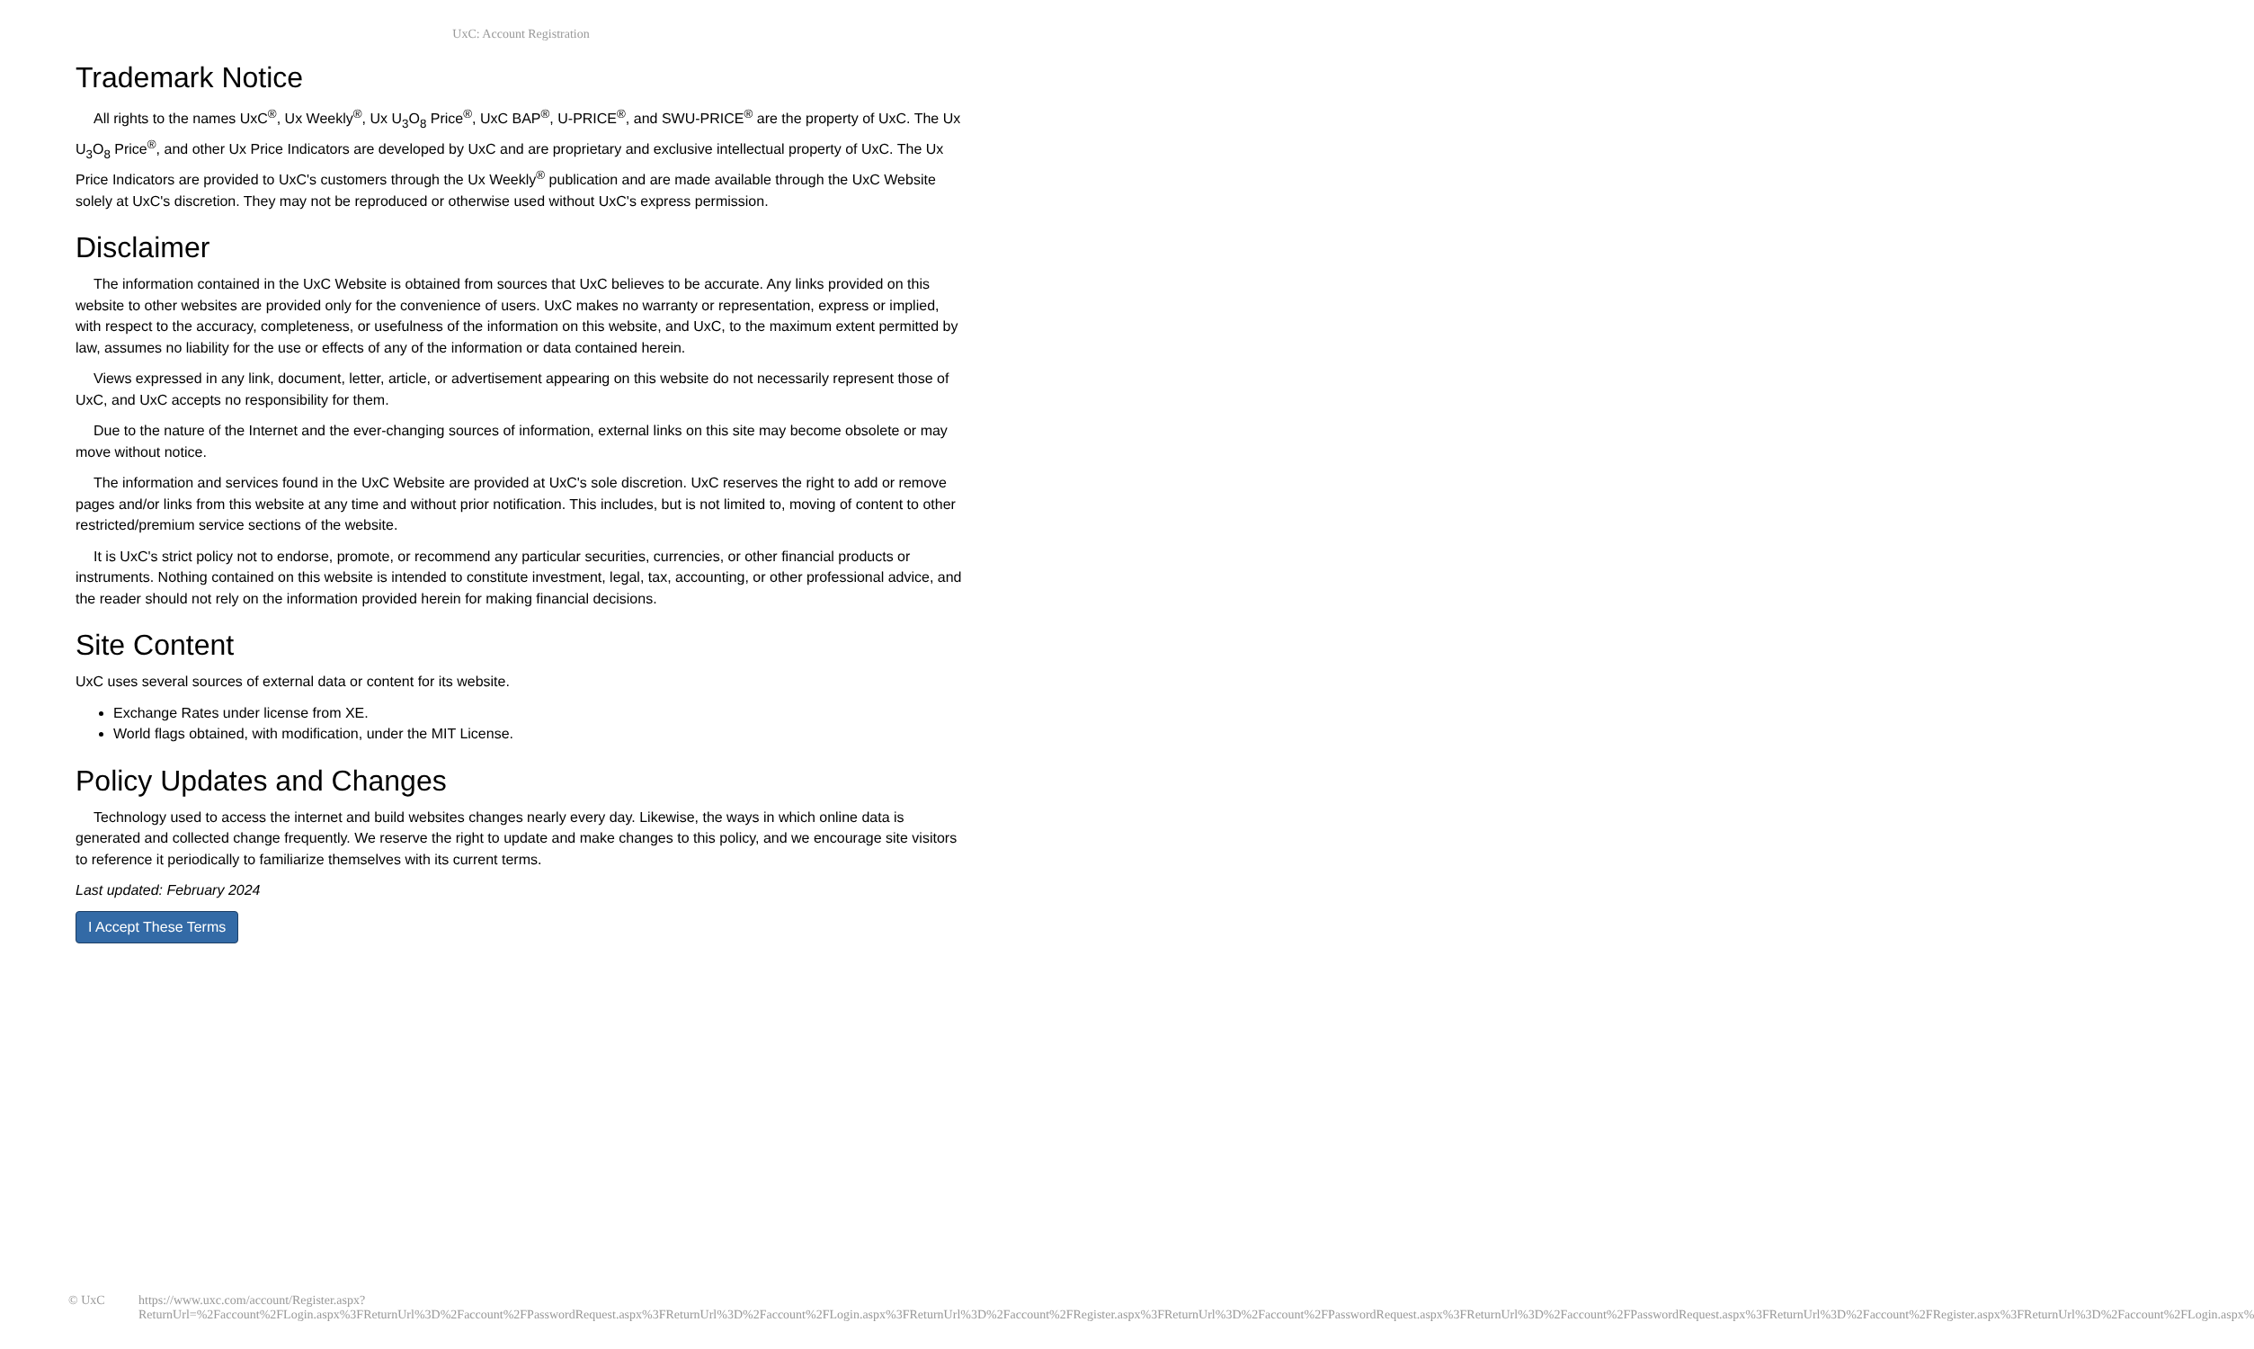UxC: Account Registration
Trademark Notice
All rights to the names UxC<sup>®</sup>, Ux Weekly<sup>®</sup>, Ux U<sub>3</sub>O<sub>8</sub> Price<sup>®</sup>, UxC BAP<sup>®</sup>, U-PRICE<sup>®</sup>, and SWU-PRICE<sup>®</sup> are the property of UxC. The Ux U<sub>3</sub>O<sub>8</sub> Price<sup>®</sup>, and other Ux Price Indicators are developed by UxC and are proprietary and exclusive intellectual property of UxC. The Ux Price Indicators are provided to UxC's customers through the Ux Weekly<sup>®</sup> publication and are made available through the UxC Website solely at UxC's discretion. They may not be reproduced or otherwise used without UxC's express permission.
Disclaimer
The information contained in the UxC Website is obtained from sources that UxC believes to be accurate. Any links provided on this website to other websites are provided only for the convenience of users. UxC makes no warranty or representation, express or implied, with respect to the accuracy, completeness, or usefulness of the information on this website, and UxC, to the maximum extent permitted by law, assumes no liability for the use or effects of any of the information or data contained herein.
Views expressed in any link, document, letter, article, or advertisement appearing on this website do not necessarily represent those of UxC, and UxC accepts no responsibility for them.
Due to the nature of the Internet and the ever-changing sources of information, external links on this site may become obsolete or may move without notice.
The information and services found in the UxC Website are provided at UxC's sole discretion. UxC reserves the right to add or remove pages and/or links from this website at any time and without prior notification. This includes, but is not limited to, moving of content to other restricted/premium service sections of the website.
It is UxC's strict policy not to endorse, promote, or recommend any particular securities, currencies, or other financial products or instruments. Nothing contained on this website is intended to constitute investment, legal, tax, accounting, or other professional advice, and the reader should not rely on the information provided herein for making financial decisions.
Site Content
UxC uses several sources of external data or content for its website.
Exchange Rates under license from XE.
World flags obtained, with modification, under the MIT License.
Policy Updates and Changes
Technology used to access the internet and build websites changes nearly every day. Likewise, the ways in which online data is generated and collected change frequently. We reserve the right to update and make changes to this policy, and we encourage site visitors to reference it periodically to familiarize themselves with its current terms.
Last updated: February 2024
I Accept These Terms
© UxC https://www.uxc.com/account/Register.aspx?ReturnUrl=%2Faccount%2FLogin.aspx%3FReturnUrl%3D%2Faccount%2FPasswordRequest.aspx%3FReturnUrl%3D%2Faccount%2FLogin.aspx%3FReturnUrl%3D%2Faccount%2FRegister.aspx%3FReturnUrl%3D%2Faccount%2FPasswordRequest.aspx%3FReturnUrl%3D%2Faccount%2FPasswordRequest.aspx%3FReturnUrl%3D%2Faccount%2FRegister.aspx%3FReturnUrl%3D%2Faccount%2FLogin.aspx%